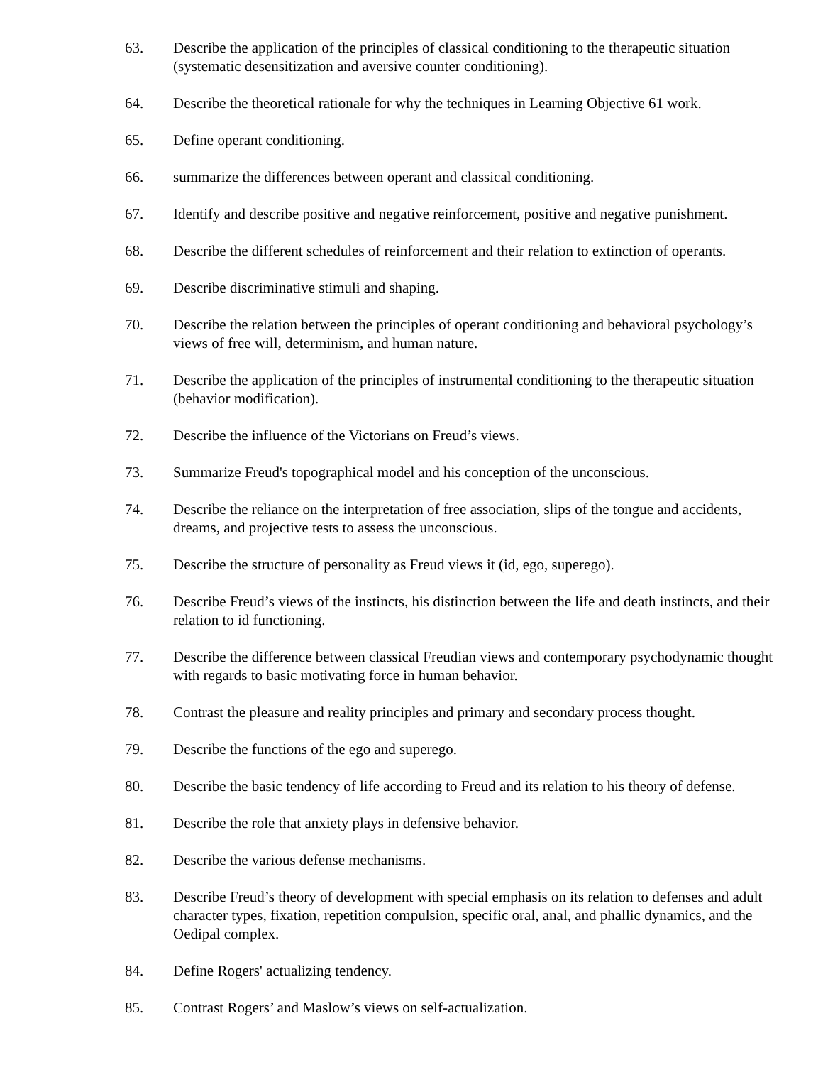63. Describe the application of the principles of classical conditioning to the therapeutic situation (systematic desensitization and aversive counter conditioning).
64. Describe the theoretical rationale for why the techniques in Learning Objective 61 work.
65. Define operant conditioning.
66. summarize the differences between operant and classical conditioning.
67. Identify and describe positive and negative reinforcement, positive and negative punishment.
68. Describe the different schedules of reinforcement and their relation to extinction of operants.
69. Describe discriminative stimuli and shaping.
70. Describe the relation between the principles of operant conditioning and behavioral psychology’s views of free will, determinism, and human nature.
71. Describe the application of the principles of instrumental conditioning to the therapeutic situation (behavior modification).
72. Describe the influence of the Victorians on Freud’s views.
73. Summarize Freud's topographical model and his conception of the unconscious.
74. Describe the reliance on the interpretation of free association, slips of the tongue and accidents, dreams, and projective tests to assess the unconscious.
75. Describe the structure of personality as Freud views it (id, ego, superego).
76. Describe Freud’s views of the instincts, his distinction between the life and death instincts, and their relation to id functioning.
77. Describe the difference between classical Freudian views and contemporary psychodynamic thought with regards to basic motivating force in human behavior.
78. Contrast the pleasure and reality principles and primary and secondary process thought.
79. Describe the functions of the ego and superego.
80. Describe the basic tendency of life according to Freud and its relation to his theory of defense.
81. Describe the role that anxiety plays in defensive behavior.
82. Describe the various defense mechanisms.
83. Describe Freud’s theory of development with special emphasis on its relation to defenses and adult character types, fixation, repetition compulsion, specific oral, anal, and phallic dynamics, and the Oedipal complex.
84. Define Rogers' actualizing tendency.
85. Contrast Rogers’ and Maslow’s views on self-actualization.